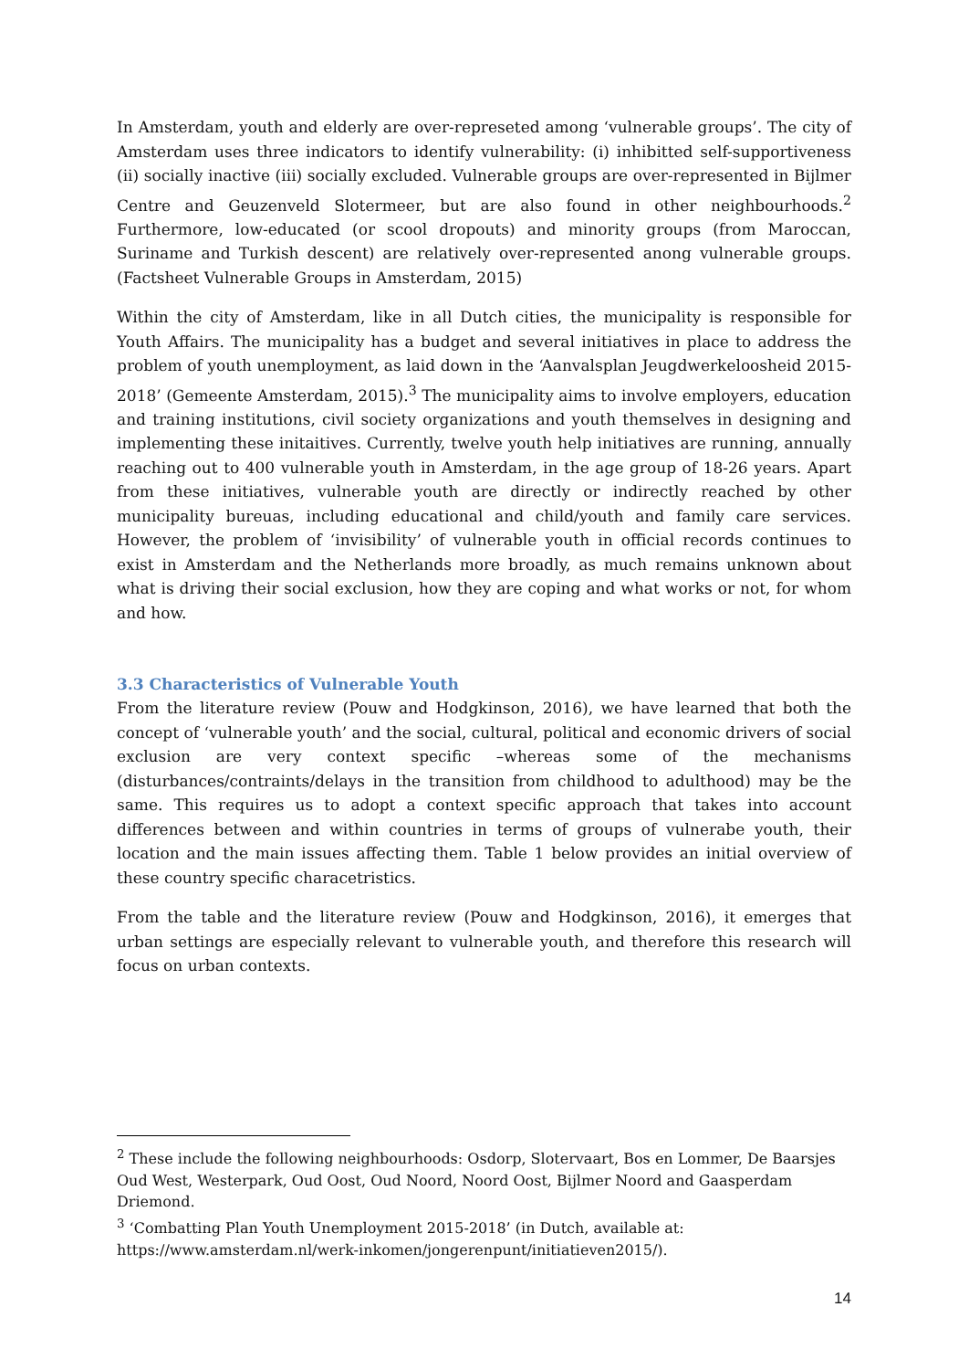In Amsterdam, youth and elderly are over-represeted among ‘vulnerable groups’. The city of Amsterdam uses three indicators to identify vulnerability: (i) inhibitted self-supportiveness (ii) socially inactive (iii) socially excluded. Vulnerable groups are over-represented in Bijlmer Centre and Geuzenveld Slotermeer, but are also found in other neighbourhoods.<sup>2</sup> Furthermore, low-educated (or scool dropouts) and minority groups (from Maroccan, Suriname and Turkish descent) are relatively over-represented anong vulnerable groups. (Factsheet Vulnerable Groups in Amsterdam, 2015)
Within the city of Amsterdam, like in all Dutch cities, the municipality is responsible for Youth Affairs. The municipality has a budget and several initiatives in place to address the problem of youth unemployment, as laid down in the ‘Aanvalsplan Jeugdwerkeloosheid 2015-2018’ (Gemeente Amsterdam, 2015).<sup>3</sup> The municipality aims to involve employers, education and training institutions, civil society organizations and youth themselves in designing and implementing these initaitives. Currently, twelve youth help initiatives are running, annually reaching out to 400 vulnerable youth in Amsterdam, in the age group of 18-26 years. Apart from these initiatives, vulnerable youth are directly or indirectly reached by other municipality bureuas, including educational and child/youth and family care services. However, the problem of ‘invisibility’ of vulnerable youth in official records continues to exist in Amsterdam and the Netherlands more broadly, as much remains unknown about what is driving their social exclusion, how they are coping and what works or not, for whom and how.
3.3 Characteristics of Vulnerable Youth
From the literature review (Pouw and Hodgkinson, 2016), we have learned that both the concept of ‘vulnerable youth’ and the social, cultural, political and economic drivers of social exclusion are very context specific –whereas some of the mechanisms (disturbances/contraints/delays in the transition from childhood to adulthood) may be the same. This requires us to adopt a context specific approach that takes into account differences between and within countries in terms of groups of vulnerabe youth, their location and the main issues affecting them. Table 1 below provides an initial overview of these country specific characetristics.
From the table and the literature review (Pouw and Hodgkinson, 2016), it emerges that urban settings are especially relevant to vulnerable youth, and therefore this research will focus on urban contexts.
<sup>2</sup> These include the following neighbourhoods: Osdorp, Slotervaart, Bos en Lommer, De Baarsjes Oud West, Westerpark, Oud Oost, Oud Noord, Noord Oost, Bijlmer Noord and Gaasperdam Driemond.
<sup>3</sup> ‘Combatting Plan Youth Unemployment 2015-2018’ (in Dutch, available at: https://www.amsterdam.nl/werk-inkomen/jongerenpunt/initiatieven2015/).
14